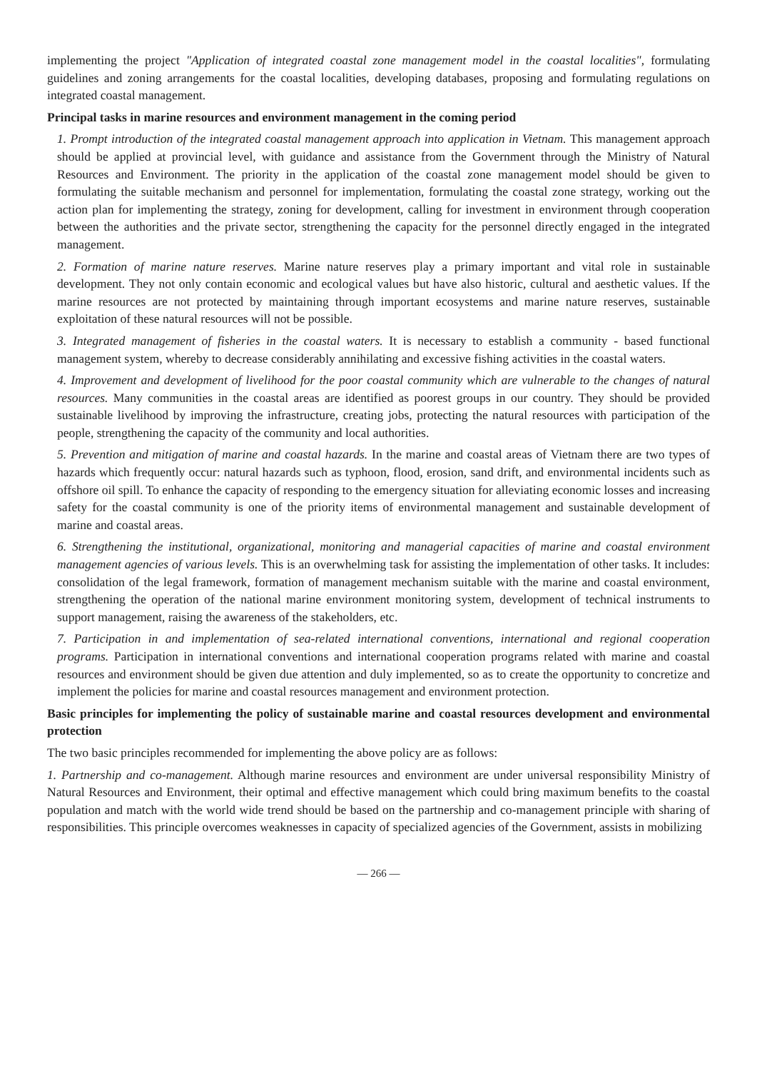implementing the project "Application of integrated coastal zone management model in the coastal localities", formulating guidelines and zoning arrangements for the coastal localities, developing databases, proposing and formulating regulations on integrated coastal management.
Principal tasks in marine resources and environment management in the coming period
1. Prompt introduction of the integrated coastal management approach into application in Vietnam. This management approach should be applied at provincial level, with guidance and assistance from the Government through the Ministry of Natural Resources and Environment. The priority in the application of the coastal zone management model should be given to formulating the suitable mechanism and personnel for implementation, formulating the coastal zone strategy, working out the action plan for implementing the strategy, zoning for development, calling for investment in environment through cooperation between the authorities and the private sector, strengthening the capacity for the personnel directly engaged in the integrated management.
2. Formation of marine nature reserves. Marine nature reserves play a primary important and vital role in sustainable development. They not only contain economic and ecological values but have also historic, cultural and aesthetic values. If the marine resources are not protected by maintaining through important ecosystems and marine nature reserves, sustainable exploitation of these natural resources will not be possible.
3. Integrated management of fisheries in the coastal waters. It is necessary to establish a community - based functional management system, whereby to decrease considerably annihilating and excessive fishing activities in the coastal waters.
4. Improvement and development of livelihood for the poor coastal community which are vulnerable to the changes of natural resources. Many communities in the coastal areas are identified as poorest groups in our country. They should be provided sustainable livelihood by improving the infrastructure, creating jobs, protecting the natural resources with participation of the people, strengthening the capacity of the community and local authorities.
5. Prevention and mitigation of marine and coastal hazards. In the marine and coastal areas of Vietnam there are two types of hazards which frequently occur: natural hazards such as typhoon, flood, erosion, sand drift, and environmental incidents such as offshore oil spill. To enhance the capacity of responding to the emergency situation for alleviating economic losses and increasing safety for the coastal community is one of the priority items of environmental management and sustainable development of marine and coastal areas.
6. Strengthening the institutional, organizational, monitoring and managerial capacities of marine and coastal environment management agencies of various levels. This is an overwhelming task for assisting the implementation of other tasks. It includes: consolidation of the legal framework, formation of management mechanism suitable with the marine and coastal environment, strengthening the operation of the national marine environment monitoring system, development of technical instruments to support management, raising the awareness of the stakeholders, etc.
7. Participation in and implementation of sea-related international conventions, international and regional cooperation programs. Participation in international conventions and international cooperation programs related with marine and coastal resources and environment should be given due attention and duly implemented, so as to create the opportunity to concretize and implement the policies for marine and coastal resources management and environment protection.
Basic principles for implementing the policy of sustainable marine and coastal resources development and environmental protection
The two basic principles recommended for implementing the above policy are as follows:
1. Partnership and co-management. Although marine resources and environment are under universal responsibility Ministry of Natural Resources and Environment, their optimal and effective management which could bring maximum benefits to the coastal population and match with the world wide trend should be based on the partnership and co-management principle with sharing of responsibilities. This principle overcomes weaknesses in capacity of specialized agencies of the Government, assists in mobilizing
— 266 —